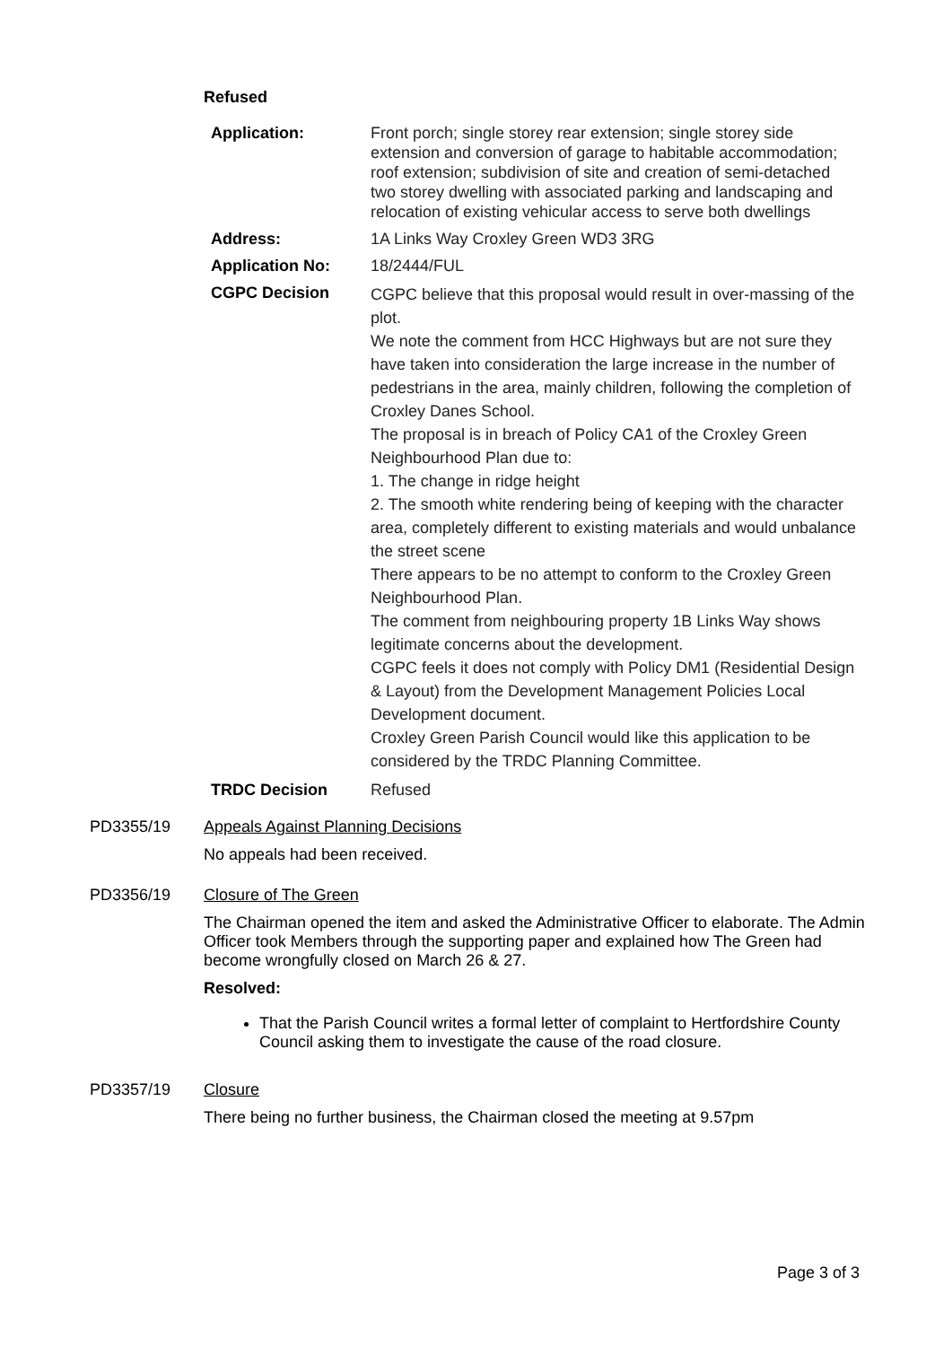Refused
| Application: | Front porch; single storey rear extension; single storey side extension and conversion of garage to habitable accommodation; roof extension; subdivision of site and creation of semi-detached two storey dwelling with associated parking and landscaping and relocation of existing vehicular access to serve both dwellings |
| Address: | 1A Links Way Croxley Green WD3 3RG |
| Application No: | 18/2444/FUL |
| CGPC Decision | CGPC believe that this proposal would result in over-massing of the plot. We note the comment from HCC Highways but are not sure they have taken into consideration the large increase in the number of pedestrians in the area, mainly children, following the completion of Croxley Danes School. The proposal is in breach of Policy CA1 of the Croxley Green Neighbourhood Plan due to: 1. The change in ridge height 2. The smooth white rendering being of keeping with the character area, completely different to existing materials and would unbalance the street scene There appears to be no attempt to conform to the Croxley Green Neighbourhood Plan. The comment from neighbouring property 1B Links Way shows legitimate concerns about the development. CGPC feels it does not comply with Policy DM1 (Residential Design & Layout) from the Development Management Policies Local Development document. Croxley Green Parish Council would like this application to be considered by the TRDC Planning Committee. |
| TRDC Decision | Refused |
PD3355/19 Appeals Against Planning Decisions
No appeals had been received.
PD3356/19 Closure of The Green
The Chairman opened the item and asked the Administrative Officer to elaborate. The Admin Officer took Members through the supporting paper and explained how The Green had become wrongfully closed on March 26 & 27.
Resolved:
That the Parish Council writes a formal letter of complaint to Hertfordshire County Council asking them to investigate the cause of the road closure.
PD3357/19 Closure
There being no further business, the Chairman closed the meeting at 9.57pm
Page 3 of 3